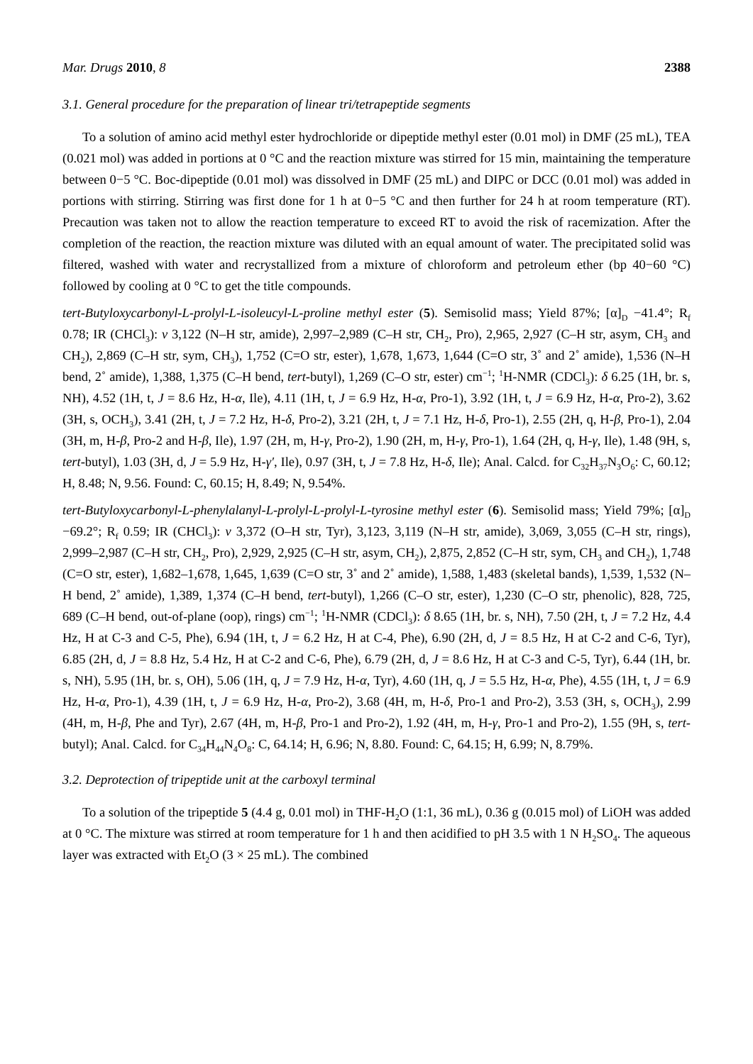Mar. Drugs 2010, 8 2388
3.1. General procedure for the preparation of linear tri/tetrapeptide segments
To a solution of amino acid methyl ester hydrochloride or dipeptide methyl ester (0.01 mol) in DMF (25 mL), TEA (0.021 mol) was added in portions at 0 °C and the reaction mixture was stirred for 15 min, maintaining the temperature between 0−5 °C. Boc-dipeptide (0.01 mol) was dissolved in DMF (25 mL) and DIPC or DCC (0.01 mol) was added in portions with stirring. Stirring was first done for 1 h at 0−5 °C and then further for 24 h at room temperature (RT). Precaution was taken not to allow the reaction temperature to exceed RT to avoid the risk of racemization. After the completion of the reaction, the reaction mixture was diluted with an equal amount of water. The precipitated solid was filtered, washed with water and recrystallized from a mixture of chloroform and petroleum ether (bp 40−60 °C) followed by cooling at 0 °C to get the title compounds.
tert-Butyloxycarbonyl-L-prolyl-L-isoleucyl-L-proline methyl ester (5). Semisolid mass; Yield 87%; [α]<sub>D</sub> −41.4°; R<sub>f</sub> 0.78; IR (CHCl<sub>3</sub>): ν 3,122 (N–H str, amide), 2,997–2,989 (C–H str, CH<sub>2</sub>, Pro), 2,965, 2,927 (C–H str, asym, CH<sub>3</sub> and CH<sub>2</sub>), 2,869 (C–H str, sym, CH<sub>3</sub>), 1,752 (C=O str, ester), 1,678, 1,673, 1,644 (C=O str, 3˚ and 2˚ amide), 1,536 (N–H bend, 2˚ amide), 1,388, 1,375 (C–H bend, tert-butyl), 1,269 (C–O str, ester) cm<sup>−1</sup>; <sup>1</sup>H-NMR (CDCl<sub>3</sub>): δ 6.25 (1H, br. s, NH), 4.52 (1H, t, J = 8.6 Hz, H-α, Ile), 4.11 (1H, t, J = 6.9 Hz, H-α, Pro-1), 3.92 (1H, t, J = 6.9 Hz, H-α, Pro-2), 3.62 (3H, s, OCH<sub>3</sub>), 3.41 (2H, t, J = 7.2 Hz, H-δ, Pro-2), 3.21 (2H, t, J = 7.1 Hz, H-δ, Pro-1), 2.55 (2H, q, H-β, Pro-1), 2.04 (3H, m, H-β, Pro-2 and H-β, Ile), 1.97 (2H, m, H-γ, Pro-2), 1.90 (2H, m, H-γ, Pro-1), 1.64 (2H, q, H-γ, Ile), 1.48 (9H, s, tert-butyl), 1.03 (3H, d, J = 5.9 Hz, H-γ′, Ile), 0.97 (3H, t, J = 7.8 Hz, H-δ, Ile); Anal. Calcd. for C<sub>32</sub>H<sub>37</sub>N<sub>3</sub>O<sub>6</sub>: C, 60.12; H, 8.48; N, 9.56. Found: C, 60.15; H, 8.49; N, 9.54%.
tert-Butyloxycarbonyl-L-phenylalanyl-L-prolyl-L-prolyl-L-tyrosine methyl ester (6). Semisolid mass; Yield 79%; [α]<sub>D</sub> −69.2°; R<sub>f</sub> 0.59; IR (CHCl<sub>3</sub>): ν 3,372 (O–H str, Tyr), 3,123, 3,119 (N–H str, amide), 3,069, 3,055 (C–H str, rings), 2,999–2,987 (C–H str, CH<sub>2</sub>, Pro), 2,929, 2,925 (C–H str, asym, CH<sub>2</sub>), 2,875, 2,852 (C–H str, sym, CH<sub>3</sub> and CH<sub>2</sub>), 1,748 (C=O str, ester), 1,682–1,678, 1,645, 1,639 (C=O str, 3˚ and 2˚ amide), 1,588, 1,483 (skeletal bands), 1,539, 1,532 (N–H bend, 2˚ amide), 1,389, 1,374 (C–H bend, tert-butyl), 1,266 (C–O str, ester), 1,230 (C–O str, phenolic), 828, 725, 689 (C–H bend, out-of-plane (oop), rings) cm<sup>−1</sup>; <sup>1</sup>H-NMR (CDCl<sub>3</sub>): δ 8.65 (1H, br. s, NH), 7.50 (2H, t, J = 7.2 Hz, 4.4 Hz, H at C-3 and C-5, Phe), 6.94 (1H, t, J = 6.2 Hz, H at C-4, Phe), 6.90 (2H, d, J = 8.5 Hz, H at C-2 and C-6, Tyr), 6.85 (2H, d, J = 8.8 Hz, 5.4 Hz, H at C-2 and C-6, Phe), 6.79 (2H, d, J = 8.6 Hz, H at C-3 and C-5, Tyr), 6.44 (1H, br. s, NH), 5.95 (1H, br. s, OH), 5.06 (1H, q, J = 7.9 Hz, H-α, Tyr), 4.60 (1H, q, J = 5.5 Hz, H-α, Phe), 4.55 (1H, t, J = 6.9 Hz, H-α, Pro-1), 4.39 (1H, t, J = 6.9 Hz, H-α, Pro-2), 3.68 (4H, m, H-δ, Pro-1 and Pro-2), 3.53 (3H, s, OCH<sub>3</sub>), 2.99 (4H, m, H-β, Phe and Tyr), 2.67 (4H, m, H-β, Pro-1 and Pro-2), 1.92 (4H, m, H-γ, Pro-1 and Pro-2), 1.55 (9H, s, tert-butyl); Anal. Calcd. for C<sub>34</sub>H<sub>44</sub>N<sub>4</sub>O<sub>8</sub>: C, 64.14; H, 6.96; N, 8.80. Found: C, 64.15; H, 6.99; N, 8.79%.
3.2. Deprotection of tripeptide unit at the carboxyl terminal
To a solution of the tripeptide 5 (4.4 g, 0.01 mol) in THF-H<sub>2</sub>O (1:1, 36 mL), 0.36 g (0.015 mol) of LiOH was added at 0 °C. The mixture was stirred at room temperature for 1 h and then acidified to pH 3.5 with 1 N H<sub>2</sub>SO<sub>4</sub>. The aqueous layer was extracted with Et<sub>2</sub>O (3 × 25 mL). The combined